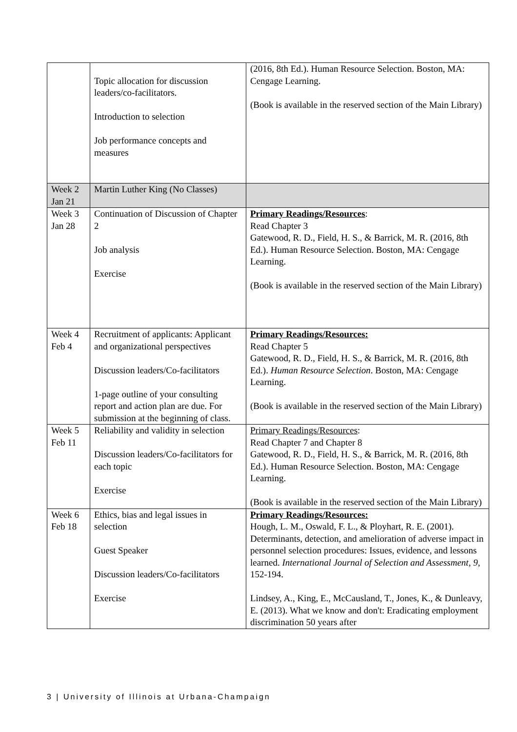| | Topic allocation for discussion leaders/co-facilitators. Introduction to selection Job performance concepts and measures | (2016, 8th Ed.). Human Resource Selection. Boston, MA: Cengage Learning. (Book is available in the reserved section of the Main Library) |
| Week 2 Jan 21 | Martin Luther King (No Classes) | |
| Week 3 Jan 28 | Continuation of Discussion of Chapter 2 Job analysis Exercise | Primary Readings/Resources : Read Chapter 3 Gatewood, R. D., Field, H. S., & Barrick, M. R. (2016, 8th Ed.). Human Resource Selection. Boston, MA: Cengage Learning. (Book is available in the reserved section of the Main Library) |
| Week 4 Feb 4 | Recruitment of applicants: Applicant and organizational perspectives Discussion leaders/Co-facilitators 1-page outline of your consulting report and action plan are due. For submission at the beginning of class. | Primary Readings/Resources: Read Chapter 5 Gatewood, R. D., Field, H. S., & Barrick, M. R. (2016, 8th Ed.). Human Resource Selection . Boston, MA: Cengage Learning. (Book is available in the reserved section of the Main Library) |
| Week 5 Feb 11 | Reliability and validity in selection Discussion leaders/Co-facilitators for each topic Exercise | Primary Readings/Resources : Read Chapter 7 and Chapter 8 Gatewood, R. D., Field, H. S., & Barrick, M. R. (2016, 8th Ed.). Human Resource Selection. Boston, MA: Cengage Learning. (Book is available in the reserved section of the Main Library) |
| Week 6 Feb 18 | Ethics, bias and legal issues in selection Guest Speaker Discussion leaders/Co-facilitators Exercise | Primary Readings/Resources: Hough, L. M., Oswald, F. L., & Ployhart, R. E. (2001). Determinants, detection, and amelioration of adverse impact in personnel selection procedures: Issues, evidence, and lessons learned. International Journal of Selection and Assessment, 9 , 152-194. Lindsey, A., King, E., McCausland, T., Jones, K., & Dunleavy, E. (2013). What we know and don't: Eradicating employment discrimination 50 years after |
3 | University of Illinois at Urbana-Champaign